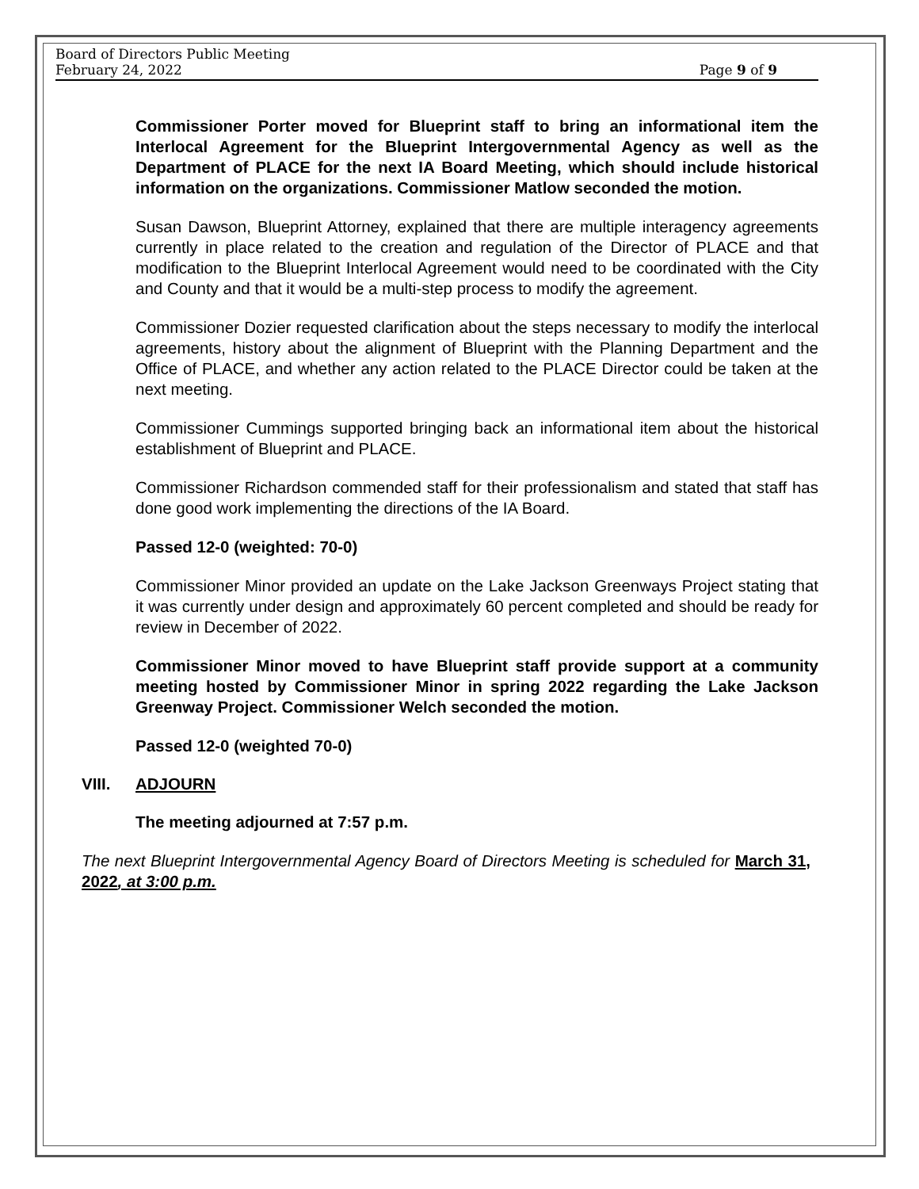Board of Directors Public Meeting
February 24, 2022 Page 9 of 9
Commissioner Porter moved for Blueprint staff to bring an informational item the Interlocal Agreement for the Blueprint Intergovernmental Agency as well as the Department of PLACE for the next IA Board Meeting, which should include historical information on the organizations. Commissioner Matlow seconded the motion.
Susan Dawson, Blueprint Attorney, explained that there are multiple interagency agreements currently in place related to the creation and regulation of the Director of PLACE and that modification to the Blueprint Interlocal Agreement would need to be coordinated with the City and County and that it would be a multi-step process to modify the agreement.
Commissioner Dozier requested clarification about the steps necessary to modify the interlocal agreements, history about the alignment of Blueprint with the Planning Department and the Office of PLACE, and whether any action related to the PLACE Director could be taken at the next meeting.
Commissioner Cummings supported bringing back an informational item about the historical establishment of Blueprint and PLACE.
Commissioner Richardson commended staff for their professionalism and stated that staff has done good work implementing the directions of the IA Board.
Passed 12-0 (weighted: 70-0)
Commissioner Minor provided an update on the Lake Jackson Greenways Project stating that it was currently under design and approximately 60 percent completed and should be ready for review in December of 2022.
Commissioner Minor moved to have Blueprint staff provide support at a community meeting hosted by Commissioner Minor in spring 2022 regarding the Lake Jackson Greenway Project. Commissioner Welch seconded the motion.
Passed 12-0 (weighted 70-0)
VIII. ADJOURN
The meeting adjourned at 7:57 p.m.
The next Blueprint Intergovernmental Agency Board of Directors Meeting is scheduled for March 31, 2022, at 3:00 p.m.